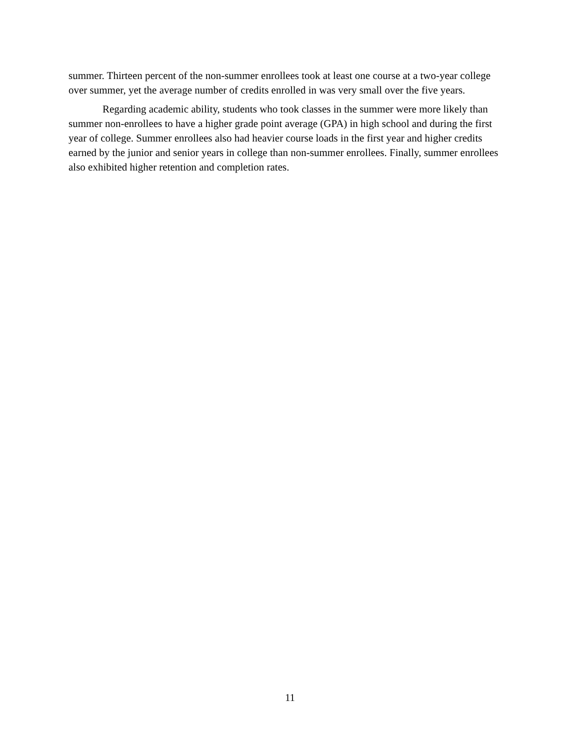summer. Thirteen percent of the non-summer enrollees took at least one course at a two-year college over summer, yet the average number of credits enrolled in was very small over the five years.
Regarding academic ability, students who took classes in the summer were more likely than summer non-enrollees to have a higher grade point average (GPA) in high school and during the first year of college. Summer enrollees also had heavier course loads in the first year and higher credits earned by the junior and senior years in college than non-summer enrollees. Finally, summer enrollees also exhibited higher retention and completion rates.
11